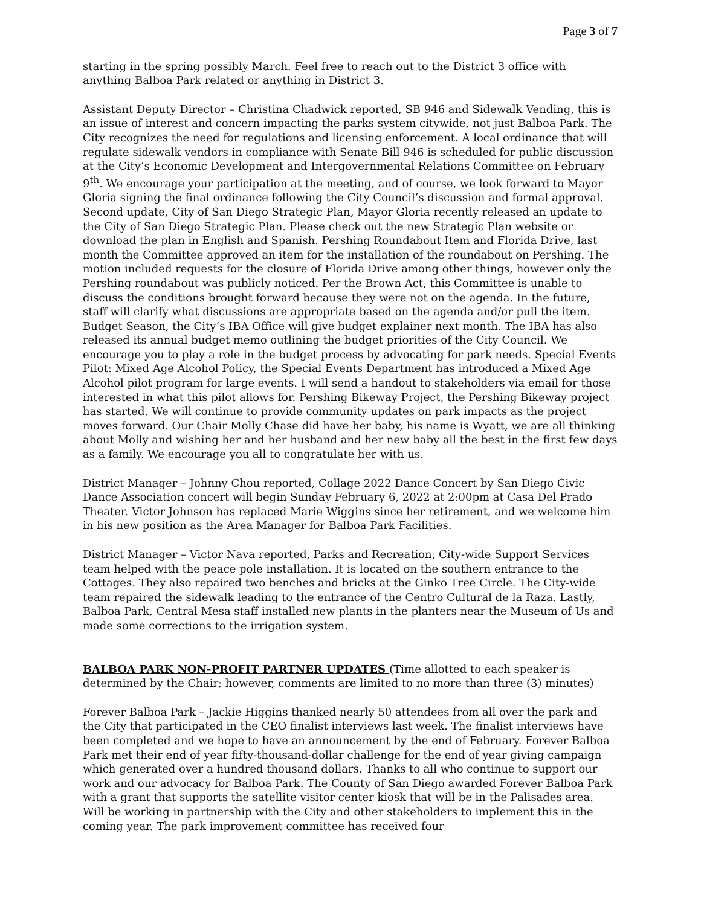Page 3 of 7
starting in the spring possibly March. Feel free to reach out to the District 3 office with anything Balboa Park related or anything in District 3.
Assistant Deputy Director – Christina Chadwick reported, SB 946 and Sidewalk Vending, this is an issue of interest and concern impacting the parks system citywide, not just Balboa Park. The City recognizes the need for regulations and licensing enforcement. A local ordinance that will regulate sidewalk vendors in compliance with Senate Bill 946 is scheduled for public discussion at the City’s Economic Development and Intergovernmental Relations Committee on February 9<sup>th</sup>. We encourage your participation at the meeting, and of course, we look forward to Mayor Gloria signing the final ordinance following the City Council’s discussion and formal approval. Second update, City of San Diego Strategic Plan, Mayor Gloria recently released an update to the City of San Diego Strategic Plan. Please check out the new Strategic Plan website or download the plan in English and Spanish. Pershing Roundabout Item and Florida Drive, last month the Committee approved an item for the installation of the roundabout on Pershing. The motion included requests for the closure of Florida Drive among other things, however only the Pershing roundabout was publicly noticed. Per the Brown Act, this Committee is unable to discuss the conditions brought forward because they were not on the agenda. In the future, staff will clarify what discussions are appropriate based on the agenda and/or pull the item. Budget Season, the City’s IBA Office will give budget explainer next month. The IBA has also released its annual budget memo outlining the budget priorities of the City Council. We encourage you to play a role in the budget process by advocating for park needs. Special Events Pilot: Mixed Age Alcohol Policy, the Special Events Department has introduced a Mixed Age Alcohol pilot program for large events. I will send a handout to stakeholders via email for those interested in what this pilot allows for. Pershing Bikeway Project, the Pershing Bikeway project has started. We will continue to provide community updates on park impacts as the project moves forward. Our Chair Molly Chase did have her baby, his name is Wyatt, we are all thinking about Molly and wishing her and her husband and her new baby all the best in the first few days as a family. We encourage you all to congratulate her with us.
District Manager – Johnny Chou reported, Collage 2022 Dance Concert by San Diego Civic Dance Association concert will begin Sunday February 6, 2022 at 2:00pm at Casa Del Prado Theater. Victor Johnson has replaced Marie Wiggins since her retirement, and we welcome him in his new position as the Area Manager for Balboa Park Facilities.
District Manager – Victor Nava reported, Parks and Recreation, City-wide Support Services team helped with the peace pole installation. It is located on the southern entrance to the Cottages. They also repaired two benches and bricks at the Ginko Tree Circle. The City-wide team repaired the sidewalk leading to the entrance of the Centro Cultural de la Raza. Lastly, Balboa Park, Central Mesa staff installed new plants in the planters near the Museum of Us and made some corrections to the irrigation system.
BALBOA PARK NON-PROFIT PARTNER UPDATES (Time allotted to each speaker is determined by the Chair; however, comments are limited to no more than three (3) minutes)
Forever Balboa Park – Jackie Higgins thanked nearly 50 attendees from all over the park and the City that participated in the CEO finalist interviews last week. The finalist interviews have been completed and we hope to have an announcement by the end of February. Forever Balboa Park met their end of year fifty-thousand-dollar challenge for the end of year giving campaign which generated over a hundred thousand dollars. Thanks to all who continue to support our work and our advocacy for Balboa Park. The County of San Diego awarded Forever Balboa Park with a grant that supports the satellite visitor center kiosk that will be in the Palisades area. Will be working in partnership with the City and other stakeholders to implement this in the coming year. The park improvement committee has received four